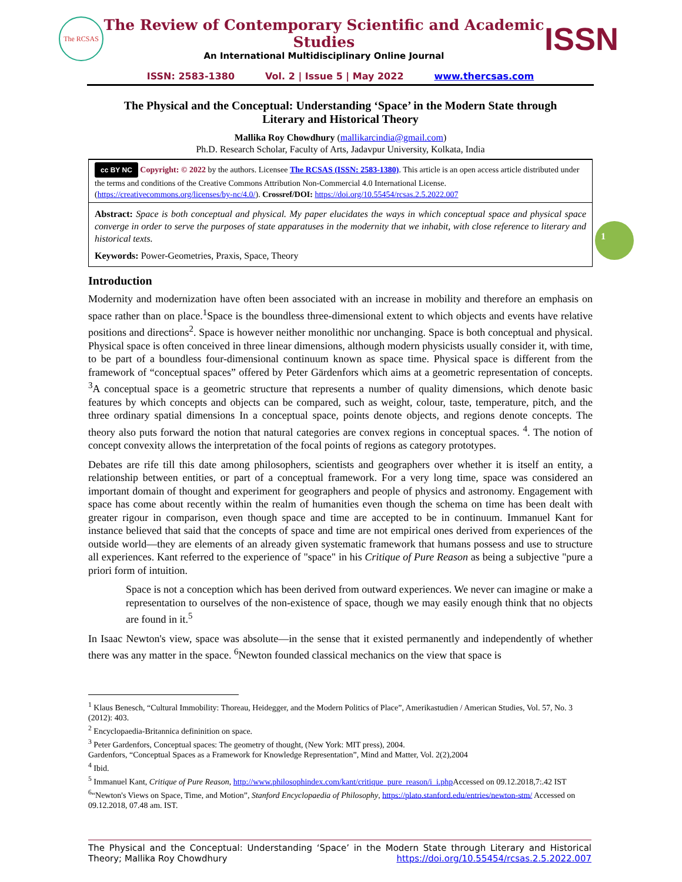The RCSAS
The Review of Contemporary Scientific and Academic Studies
An International Multidisciplinary Online Journal
ISSN
ISSN: 2583-1380 Vol. 2 | Issue 5 | May 2022 www.thercsas.com
1
The Physical and the Conceptual: Understanding ‘Space’ in the Modern State through Literary and Historical Theory
Mallika Roy Chowdhury (mallikarcindia@gmail.com)
Ph.D. Research Scholar, Faculty of Arts, Jadavpur University, Kolkata, India
cc BY NC Copyright: © 2022 by the authors. Licensee The RCSAS (ISSN: 2583-1380). This article is an open access article distributed under the terms and conditions of the Creative Commons Attribution Non-Commercial 4.0 International License. (https://creativecommons.org/licenses/by-nc/4.0/). Crossref/DOI: https://doi.org/10.55454/rcsas.2.5.2022.007
Abstract: Space is both conceptual and physical. My paper elucidates the ways in which conceptual space and physical space converge in order to serve the purposes of state apparatuses in the modernity that we inhabit, with close reference to literary and historical texts.
Keywords: Power-Geometries, Praxis, Space, Theory
Introduction
Modernity and modernization have often been associated with an increase in mobility and therefore an emphasis on space rather than on place.<sup>1</sup>Space is the boundless three-dimensional extent to which objects and events have relative positions and directions<sup>2</sup>. Space is however neither monolithic nor unchanging. Space is both conceptual and physical. Physical space is often conceived in three linear dimensions, although modern physicists usually consider it, with time, to be part of a boundless four-dimensional continuum known as space time. Physical space is different from the framework of “conceptual spaces” offered by Peter Gärdenfors which aims at a geometric representation of concepts. <sup>3</sup>A conceptual space is a geometric structure that represents a number of quality dimensions, which denote basic features by which concepts and objects can be compared, such as weight, colour, taste, temperature, pitch, and the three ordinary spatial dimensions In a conceptual space, points denote objects, and regions denote concepts. The theory also puts forward the notion that natural categories are convex regions in conceptual spaces. <sup>4</sup>. The notion of concept convexity allows the interpretation of the focal points of regions as category prototypes.
Debates are rife till this date among philosophers, scientists and geographers over whether it is itself an entity, a relationship between entities, or part of a conceptual framework. For a very long time, space was considered an important domain of thought and experiment for geographers and people of physics and astronomy. Engagement with space has come about recently within the realm of humanities even though the schema on time has been dealt with greater rigour in comparison, even though space and time are accepted to be in continuum. Immanuel Kant for instance believed that said that the concepts of space and time are not empirical ones derived from experiences of the outside world—they are elements of an already given systematic framework that humans possess and use to structure all experiences. Kant referred to the experience of "space" in his Critique of Pure Reason as being a subjective "pure a priori form of intuition.
Space is not a conception which has been derived from outward experiences. We never can imagine or make a representation to ourselves of the non-existence of space, though we may easily enough think that no objects are found in it.<sup>5</sup>
In Isaac Newton's view, space was absolute—in the sense that it existed permanently and independently of whether there was any matter in the space. <sup>6</sup>Newton founded classical mechanics on the view that space is
<sup>1</sup> Klaus Benesch, “Cultural Immobility: Thoreau, Heidegger, and the Modern Politics of Place”, Amerikastudien / American Studies, Vol. 57, No. 3 (2012): 403.
<sup>2</sup> Encyclopaedia-Britannica defininition on space.
<sup>3</sup> Peter Gardenfors, Conceptual spaces: The geometry of thought, (New York: MIT press), 2004.
Gardenfors, “Conceptual Spaces as a Framework for Knowledge Representation”, Mind and Matter, Vol. 2(2),2004
<sup>4</sup> Ibid.
<sup>5</sup> Immanuel Kant, Critique of Pure Reason, http://www.philosophindex.com/kant/critique_pure_reason/i_i.php Accessed on 09.12.2018,7:.42 IST
<sup>6</sup> “Newton's Views on Space, Time, and Motion”, Stanford Encyclopaedia of Philosophy, https://plato.stanford.edu/entries/newton-stm/ Accessed on 09.12.2018, 07.48 am. IST.
The Physical and the Conceptual: Understanding ‘Space’ in the Modern State through Literary and Historical Theory; Mallika Roy Chowdhury https://doi.org/10.55454/rcsas.2.5.2022.007